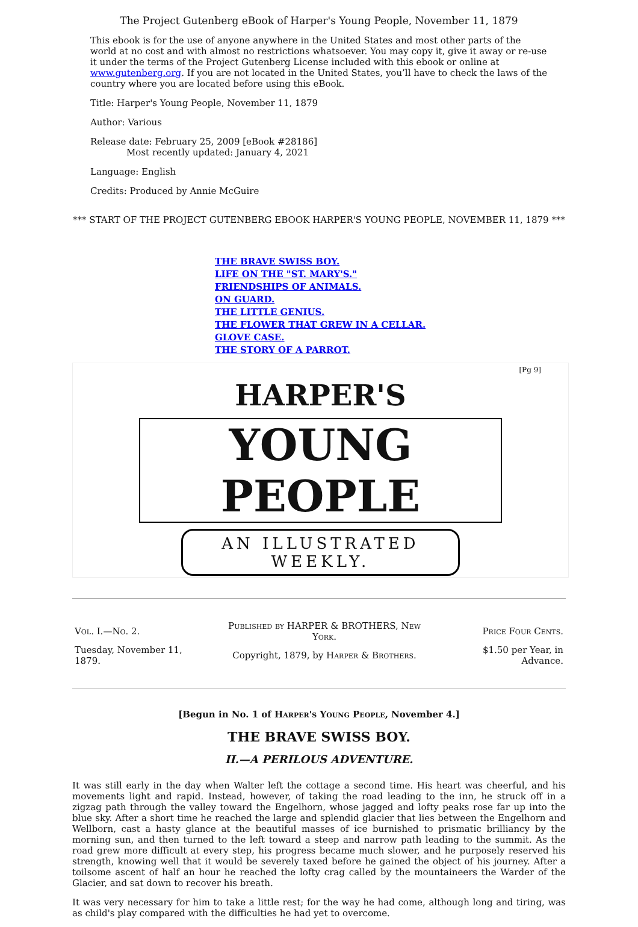The Project Gutenberg eBook of Harper's Young People, November 11, 1879
This ebook is for the use of anyone anywhere in the United States and most other parts of the world at no cost and with almost no restrictions whatsoever. You may copy it, give it away or re-use it under the terms of the Project Gutenberg License included with this ebook or online at www.gutenberg.org. If you are not located in the United States, you’ll have to check the laws of the country where you are located before using this eBook.
Title: Harper's Young People, November 11, 1879
Author: Various
Release date: February 25, 2009 [eBook #28186]
Most recently updated: January 4, 2021
Language: English
Credits: Produced by Annie McGuire
*** START OF THE PROJECT GUTENBERG EBOOK HARPER'S YOUNG PEOPLE, NOVEMBER 11, 1879 ***
THE BRAVE SWISS BOY.
LIFE ON THE "ST. MARY'S."
FRIENDSHIPS OF ANIMALS.
ON GUARD.
THE LITTLE GENIUS.
THE FLOWER THAT GREW IN A CELLAR.
GLOVE CASE.
THE STORY OF A PARROT.
[Pg 9]
HARPER'S
YOUNG PEOPLE
AN ILLUSTRATED WEEKLY.
| Vol. I.—No. 2. | Published by HARPER & BROTHERS, New York. | Price Four Cents. |
| Tuesday, November 11, 1879. | Copyright, 1879, by Harper & Brothers . | $1.50 per Year, in Advance. |
[Begun in No. 1 of Harper's Young People, November 4.]
THE BRAVE SWISS BOY.
II.—A PERILOUS ADVENTURE.
It was still early in the day when Walter left the cottage a second time. His heart was cheerful, and his movements light and rapid. Instead, however, of taking the road leading to the inn, he struck off in a zigzag path through the valley toward the Engelhorn, whose jagged and lofty peaks rose far up into the blue sky. After a short time he reached the large and splendid glacier that lies between the Engelhorn and Wellborn, cast a hasty glance at the beautiful masses of ice burnished to prismatic brilliancy by the morning sun, and then turned to the left toward a steep and narrow path leading to the summit. As the road grew more difficult at every step, his progress became much slower, and he purposely reserved his strength, knowing well that it would be severely taxed before he gained the object of his journey. After a toilsome ascent of half an hour he reached the lofty crag called by the mountaineers the Warder of the Glacier, and sat down to recover his breath.
It was very necessary for him to take a little rest; for the way he had come, although long and tiring, was as child's play compared with the difficulties he had yet to overcome.